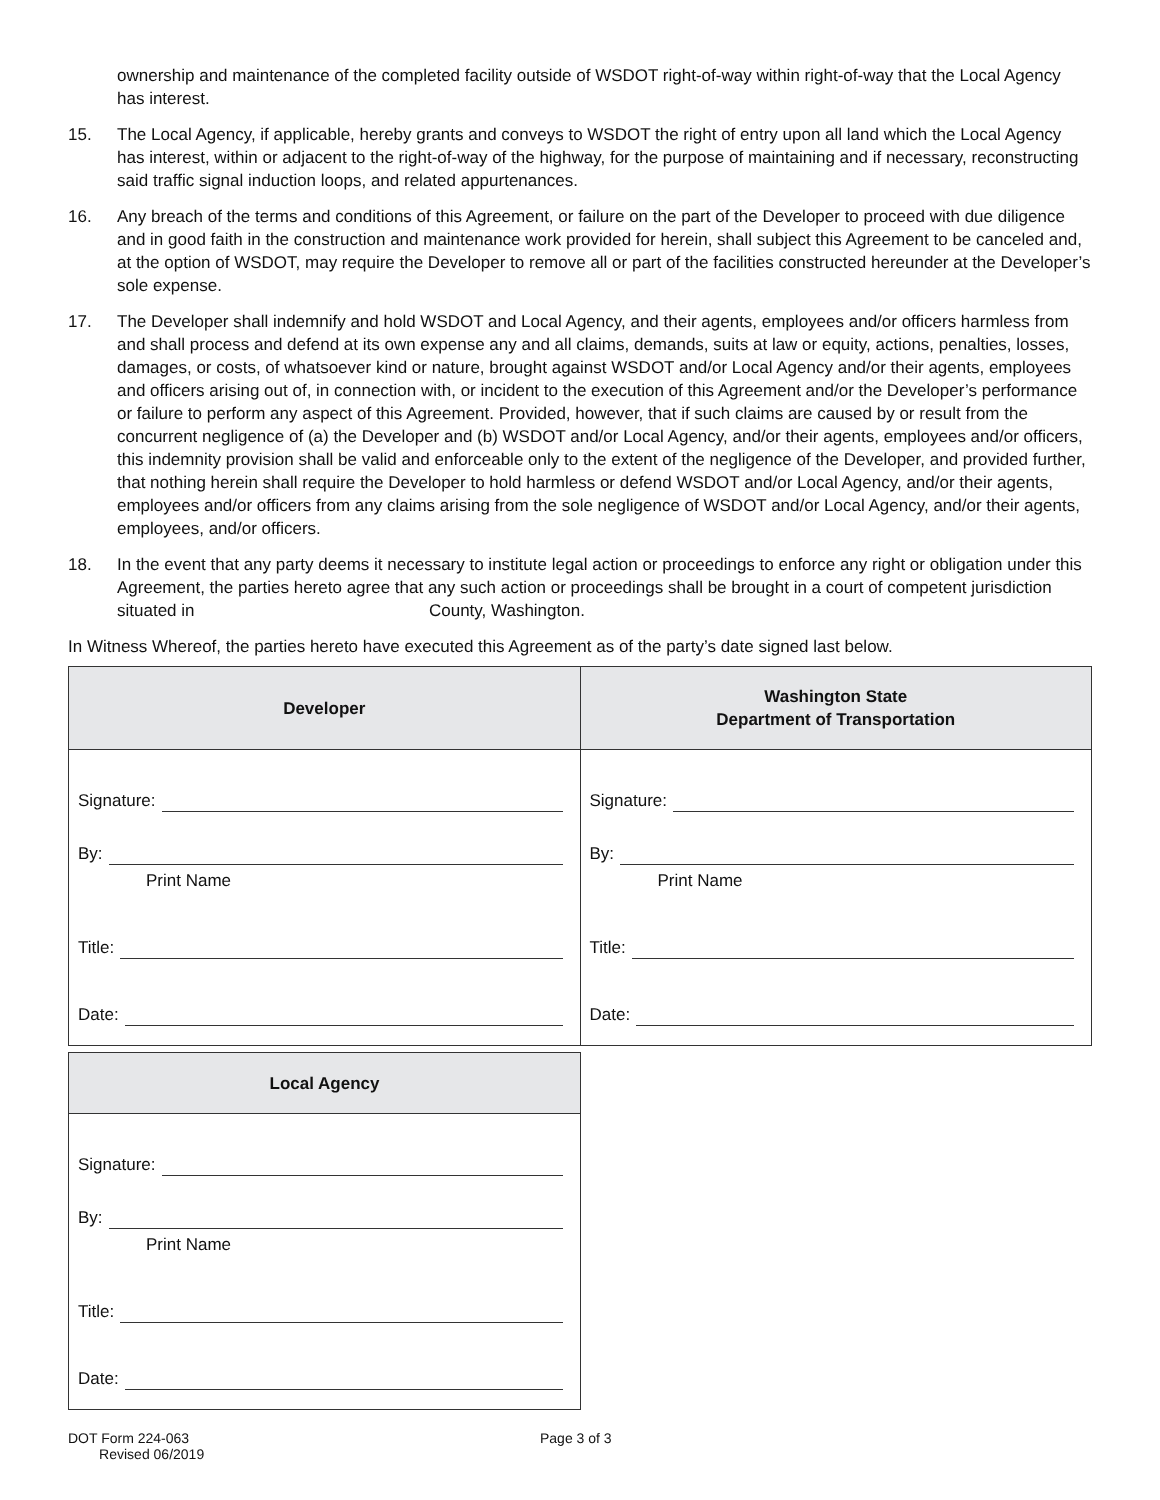ownership and maintenance of the completed facility outside of WSDOT right-of-way within right-of-way that the Local Agency has interest.
15. The Local Agency, if applicable, hereby grants and conveys to WSDOT the right of entry upon all land which the Local Agency has interest, within or adjacent to the right-of-way of the highway, for the purpose of maintaining and if necessary, reconstructing said traffic signal induction loops, and related appurtenances.
16. Any breach of the terms and conditions of this Agreement, or failure on the part of the Developer to proceed with due diligence and in good faith in the construction and maintenance work provided for herein, shall subject this Agreement to be canceled and, at the option of WSDOT, may require the Developer to remove all or part of the facilities constructed hereunder at the Developer’s sole expense.
17. The Developer shall indemnify and hold WSDOT and Local Agency, and their agents, employees and/or officers harmless from and shall process and defend at its own expense any and all claims, demands, suits at law or equity, actions, penalties, losses, damages, or costs, of whatsoever kind or nature, brought against WSDOT and/or Local Agency and/or their agents, employees and officers arising out of, in connection with, or incident to the execution of this Agreement and/or the Developer’s performance or failure to perform any aspect of this Agreement. Provided, however, that if such claims are caused by or result from the concurrent negligence of (a) the Developer and (b) WSDOT and/or Local Agency, and/or their agents, employees and/or officers, this indemnity provision shall be valid and enforceable only to the extent of the negligence of the Developer, and provided further, that nothing herein shall require the Developer to hold harmless or defend WSDOT and/or Local Agency, and/or their agents, employees and/or officers from any claims arising from the sole negligence of WSDOT and/or Local Agency, and/or their agents, employees, and/or officers.
18. In the event that any party deems it necessary to institute legal action or proceedings to enforce any right or obligation under this Agreement, the parties hereto agree that any such action or proceedings shall be brought in a court of competent jurisdiction situated in County, Washington.
In Witness Whereof, the parties hereto have executed this Agreement as of the party’s date signed last below.
| Developer | Washington State Department of Transportation |
| --- | --- |
| Signature: By: Print Name Title: Date: | Signature: By: Print Name Title: Date: |
| Local Agency |
| --- |
| Signature: By: Print Name Title: Date: |
DOT Form 224-063
Revised 06/2019
Page 3 of 3